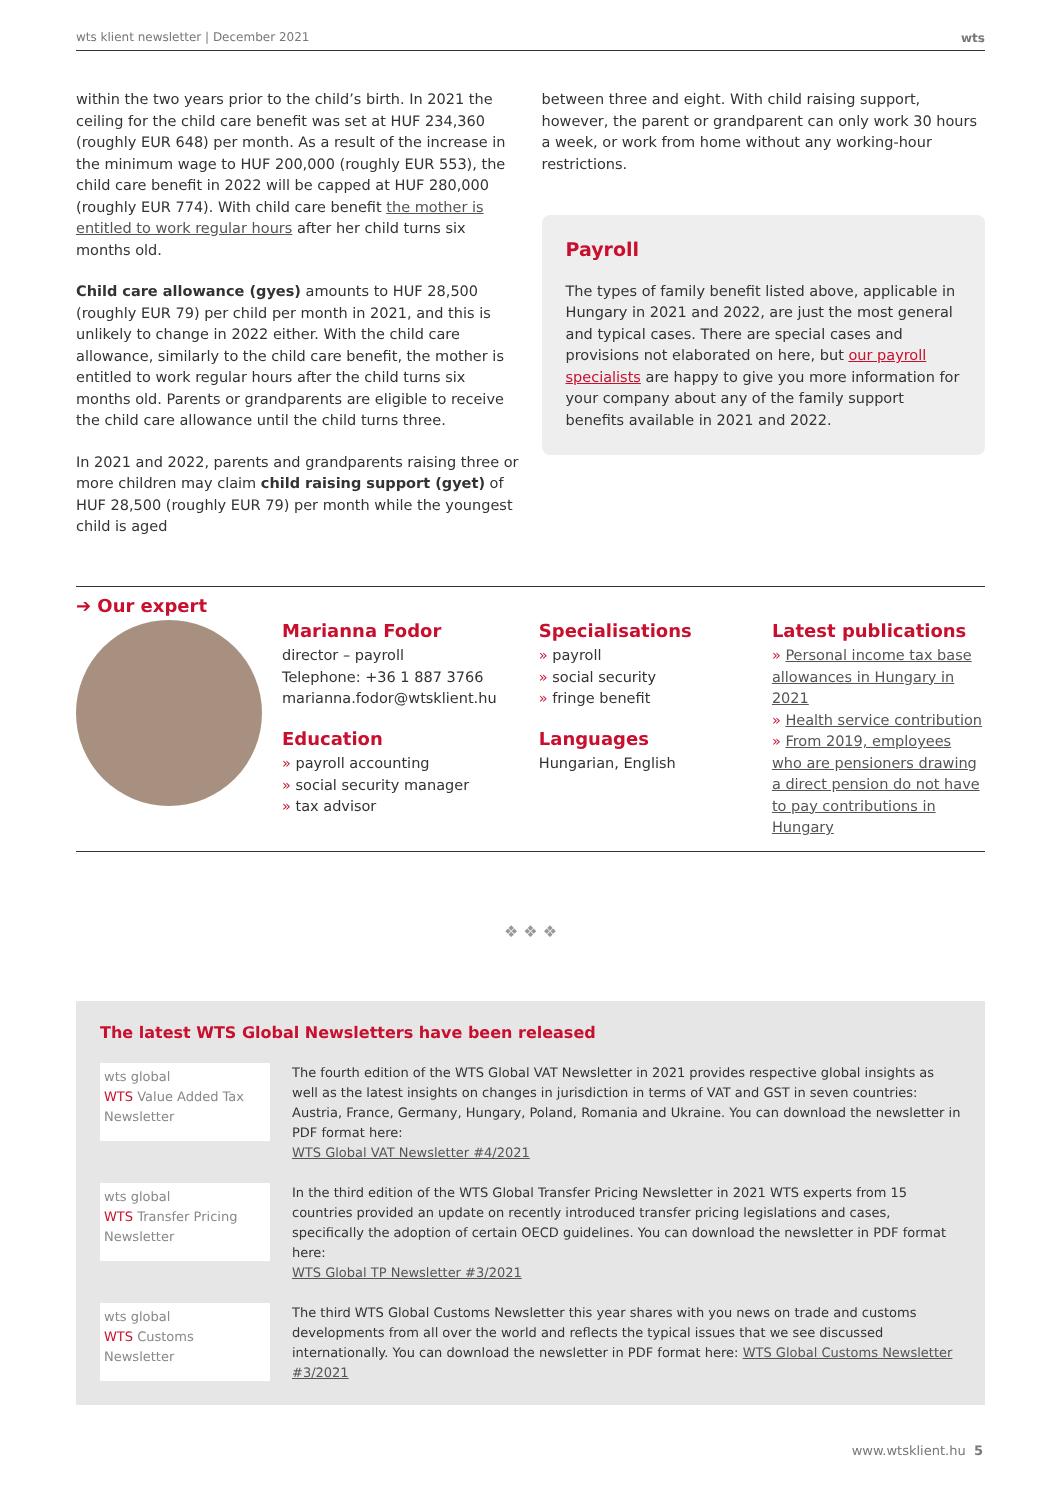wts klient newsletter | December 2021 wts
within the two years prior to the child’s birth. In 2021 the ceiling for the child care benefit was set at HUF 234,360 (roughly EUR 648) per month. As a result of the increase in the minimum wage to HUF 200,000 (roughly EUR 553), the child care benefit in 2022 will be capped at HUF 280,000 (roughly EUR 774). With child care benefit the mother is entitled to work regular hours after her child turns six months old.
Child care allowance (gyes) amounts to HUF 28,500 (roughly EUR 79) per child per month in 2021, and this is unlikely to change in 2022 either. With the child care allowance, similarly to the child care benefit, the mother is entitled to work regular hours after the child turns six months old. Parents or grandparents are eligible to receive the child care allowance until the child turns three.
In 2021 and 2022, parents and grandparents raising three or more children may claim child raising support (gyet) of HUF 28,500 (roughly EUR 79) per month while the youngest child is aged
between three and eight. With child raising support, however, the parent or grandparent can only work 30 hours a week, or work from home without any working-hour restrictions.
Payroll
The types of family benefit listed above, applicable in Hungary in 2021 and 2022, are just the most general and typical cases. There are special cases and provisions not elaborated on here, but our payroll specialists are happy to give you more information for your company about any of the family support benefits available in 2021 and 2022.
➔ Our expert
Marianna Fodor
director – payroll
Telephone: +36 1 887 3766
marianna.fodor@wtsklient.hu
Education
» payroll accounting
» social security manager
» tax advisor
Specialisations
» payroll
» social security
» fringe benefit
Languages
Hungarian, English
Latest publications
» Personal income tax base allowances in Hungary in 2021
» Health service contribution
» From 2019, employees who are pensioners drawing a direct pension do not have to pay contributions in Hungary
❖ ❖ ❖
The latest WTS Global Newsletters have been released
wts global
WTS Value Added Tax Newsletter
The fourth edition of the WTS Global VAT Newsletter in 2021 provides respective global insights as well as the latest insights on changes in jurisdiction in terms of VAT and GST in seven countries: Austria, France, Germany, Hungary, Poland, Romania and Ukraine. You can download the newsletter in PDF format here:
WTS Global VAT Newsletter #4/2021
wts global
WTS Transfer Pricing Newsletter
In the third edition of the WTS Global Transfer Pricing Newsletter in 2021 WTS experts from 15 countries provided an update on recently introduced transfer pricing legislations and cases, specifically the adoption of certain OECD guidelines. You can download the newsletter in PDF format here:
WTS Global TP Newsletter #3/2021
wts global
WTS Customs Newsletter
The third WTS Global Customs Newsletter this year shares with you news on trade and customs developments from all over the world and reflects the typical issues that we see discussed internationally. You can download the newsletter in PDF format here: WTS Global Customs Newsletter #3/2021
www.wtsklient.hu 5